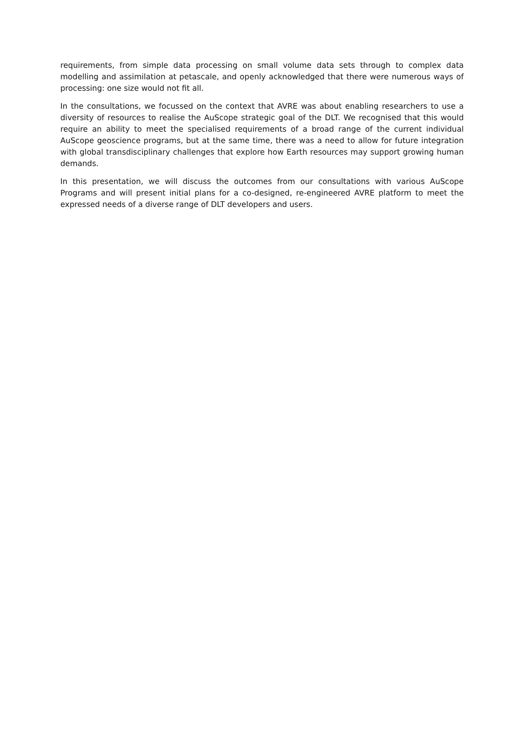requirements, from simple data processing on small volume data sets through to complex data modelling and assimilation at petascale, and openly acknowledged that there were numerous ways of processing: one size would not fit all.
In the consultations, we focussed on the context that AVRE was about enabling researchers to use a diversity of resources to realise the AuScope strategic goal of the DLT. We recognised that this would require an ability to meet the specialised requirements of a broad range of the current individual AuScope geoscience programs, but at the same time, there was a need to allow for future integration with global transdisciplinary challenges that explore how Earth resources may support growing human demands.
In this presentation, we will discuss the outcomes from our consultations with various AuScope Programs and will present initial plans for a co-designed, re-engineered AVRE platform to meet the expressed needs of a diverse range of DLT developers and users.